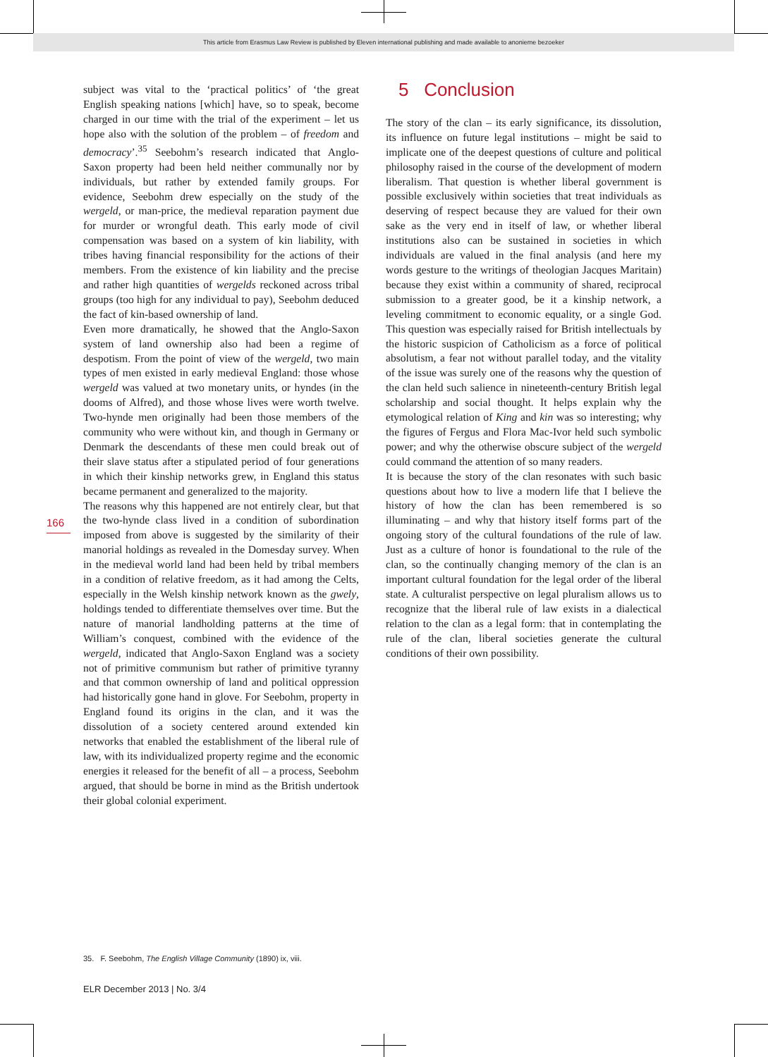This article from Erasmus Law Review is published by Eleven international publishing and made available to anonieme bezoeker
166
subject was vital to the ‘practical politics’ of ‘the great English speaking nations [which] have, so to speak, become charged in our time with the trial of the experiment – let us hope also with the solution of the problem – of freedom and democracy’.<sup>35</sup> Seebohm’s research indicated that Anglo-Saxon property had been held neither communally nor by individuals, but rather by extended family groups. For evidence, Seebohm drew especially on the study of the wergeld, or man-price, the medieval reparation payment due for murder or wrongful death. This early mode of civil compensation was based on a system of kin liability, with tribes having financial responsibility for the actions of their members. From the existence of kin liability and the precise and rather high quantities of wergelds reckoned across tribal groups (too high for any individual to pay), Seebohm deduced the fact of kin-based ownership of land.
Even more dramatically, he showed that the Anglo-Saxon system of land ownership also had been a regime of despotism. From the point of view of the wergeld, two main types of men existed in early medieval England: those whose wergeld was valued at two monetary units, or hyndes (in the dooms of Alfred), and those whose lives were worth twelve. Two-hynde men originally had been those members of the community who were without kin, and though in Germany or Denmark the descendants of these men could break out of their slave status after a stipulated period of four generations in which their kinship networks grew, in England this status became permanent and generalized to the majority.
The reasons why this happened are not entirely clear, but that the two-hynde class lived in a condition of subordination imposed from above is suggested by the similarity of their manorial holdings as revealed in the Domesday survey. When in the medieval world land had been held by tribal members in a condition of relative freedom, as it had among the Celts, especially in the Welsh kinship network known as the gwely, holdings tended to differentiate themselves over time. But the nature of manorial landholding patterns at the time of William’s conquest, combined with the evidence of the wergeld, indicated that Anglo-Saxon England was a society not of primitive communism but rather of primitive tyranny and that common ownership of land and political oppression had historically gone hand in glove. For Seebohm, property in England found its origins in the clan, and it was the dissolution of a society centered around extended kin networks that enabled the establishment of the liberal rule of law, with its individualized property regime and the economic energies it released for the benefit of all – a process, Seebohm argued, that should be borne in mind as the British undertook their global colonial experiment.
5 Conclusion
The story of the clan – its early significance, its dissolution, its influence on future legal institutions – might be said to implicate one of the deepest questions of culture and political philosophy raised in the course of the development of modern liberalism. That question is whether liberal government is possible exclusively within societies that treat individuals as deserving of respect because they are valued for their own sake as the very end in itself of law, or whether liberal institutions also can be sustained in societies in which individuals are valued in the final analysis (and here my words gesture to the writings of theologian Jacques Maritain) because they exist within a community of shared, reciprocal submission to a greater good, be it a kinship network, a leveling commitment to economic equality, or a single God. This question was especially raised for British intellectuals by the historic suspicion of Catholicism as a force of political absolutism, a fear not without parallel today, and the vitality of the issue was surely one of the reasons why the question of the clan held such salience in nineteenth-century British legal scholarship and social thought. It helps explain why the etymological relation of King and kin was so interesting; why the figures of Fergus and Flora Mac-Ivor held such symbolic power; and why the otherwise obscure subject of the wergeld could command the attention of so many readers.
It is because the story of the clan resonates with such basic questions about how to live a modern life that I believe the history of how the clan has been remembered is so illuminating – and why that history itself forms part of the ongoing story of the cultural foundations of the rule of law. Just as a culture of honor is foundational to the rule of the clan, so the continually changing memory of the clan is an important cultural foundation for the legal order of the liberal state. A culturalist perspective on legal pluralism allows us to recognize that the liberal rule of law exists in a dialectical relation to the clan as a legal form: that in contemplating the rule of the clan, liberal societies generate the cultural conditions of their own possibility.
35. F. Seebohm, The English Village Community (1890) ix, viii.
ELR December 2013 | No. 3/4